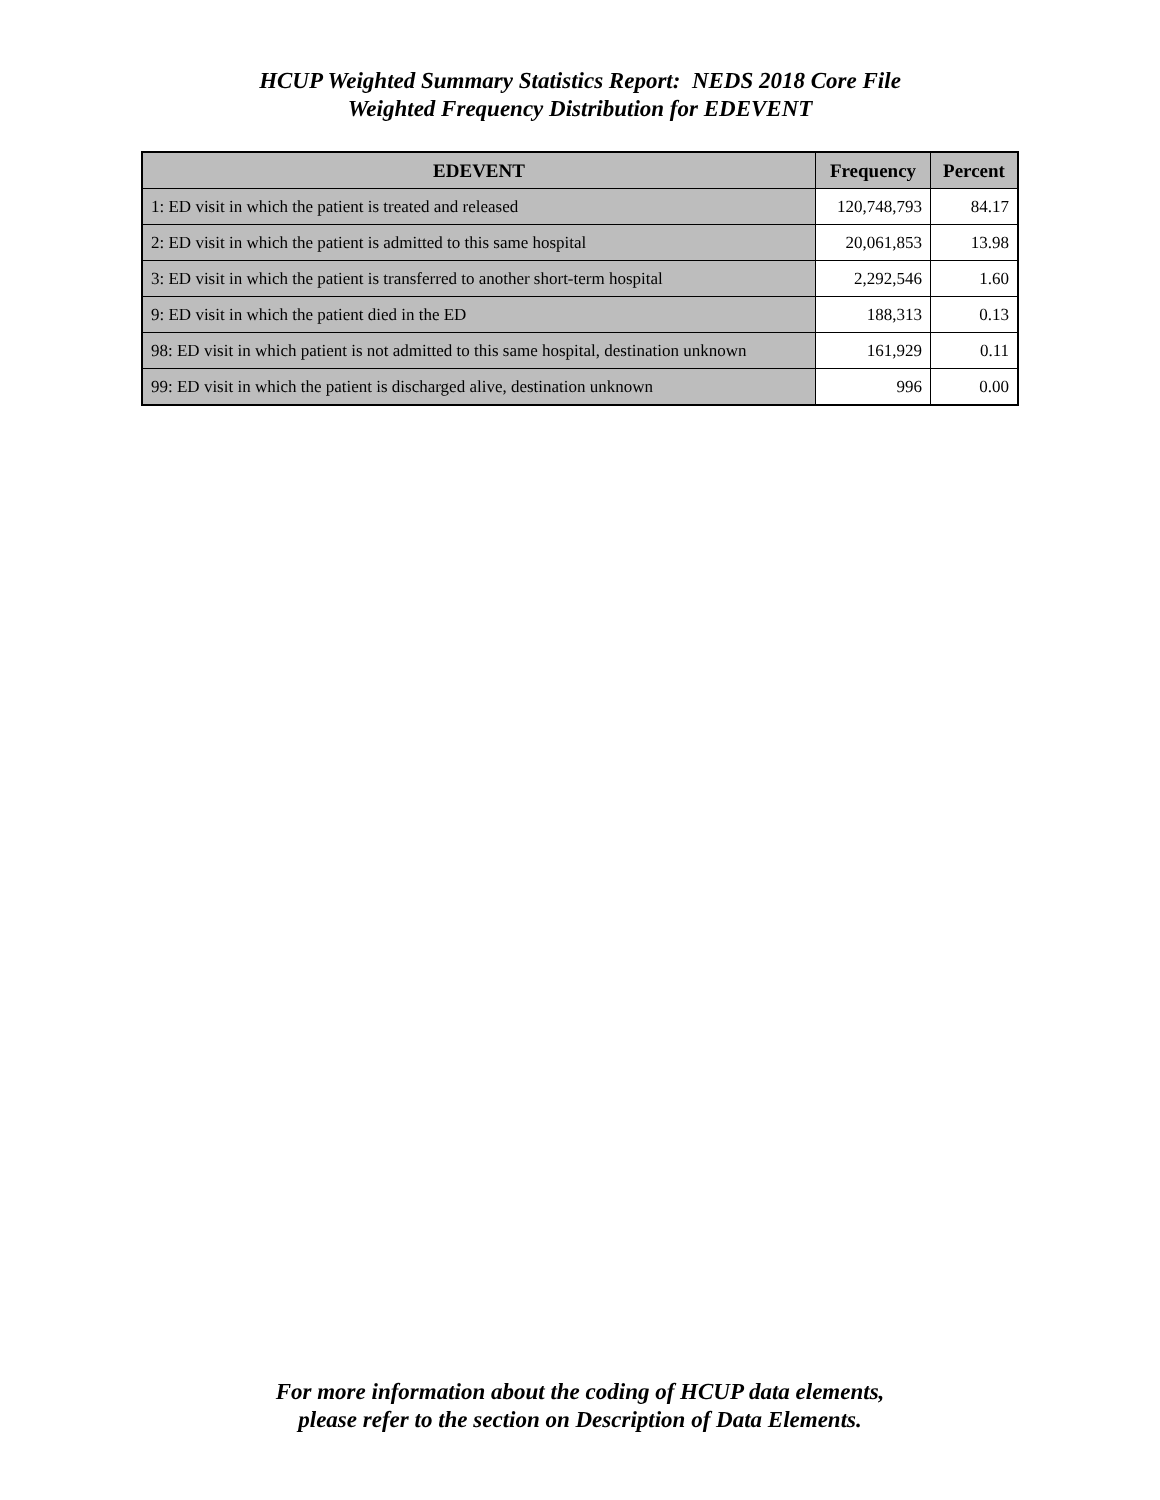HCUP Weighted Summary Statistics Report: NEDS 2018 Core File
Weighted Frequency Distribution for EDEVENT
| EDEVENT | Frequency | Percent |
| --- | --- | --- |
| 1: ED visit in which the patient is treated and released | 120,748,793 | 84.17 |
| 2: ED visit in which the patient is admitted to this same hospital | 20,061,853 | 13.98 |
| 3: ED visit in which the patient is transferred to another short-term hospital | 2,292,546 | 1.60 |
| 9: ED visit in which the patient died in the ED | 188,313 | 0.13 |
| 98: ED visit in which patient is not admitted to this same hospital, destination unknown | 161,929 | 0.11 |
| 99: ED visit in which the patient is discharged alive, destination unknown | 996 | 0.00 |
For more information about the coding of HCUP data elements,
please refer to the section on Description of Data Elements.